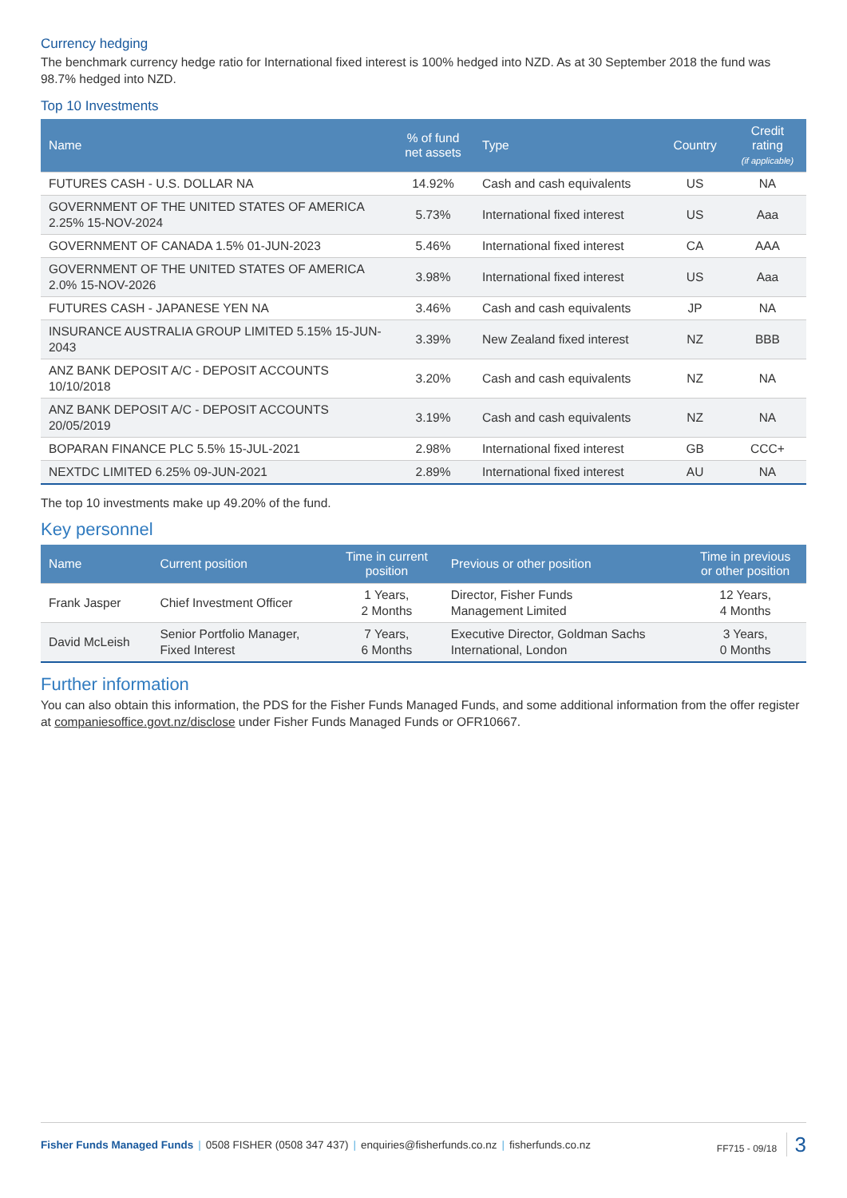Currency hedging
The benchmark currency hedge ratio for International fixed interest is 100% hedged into NZD. As at 30 September 2018 the fund was 98.7% hedged into NZD.
Top 10 Investments
| Name | % of fund net assets | Type | Country | Credit rating (if applicable) |
| --- | --- | --- | --- | --- |
| FUTURES CASH - U.S. DOLLAR NA | 14.92% | Cash and cash equivalents | US | NA |
| GOVERNMENT OF THE UNITED STATES OF AMERICA 2.25% 15-NOV-2024 | 5.73% | International fixed interest | US | Aaa |
| GOVERNMENT OF CANADA 1.5% 01-JUN-2023 | 5.46% | International fixed interest | CA | AAA |
| GOVERNMENT OF THE UNITED STATES OF AMERICA 2.0% 15-NOV-2026 | 3.98% | International fixed interest | US | Aaa |
| FUTURES CASH - JAPANESE YEN NA | 3.46% | Cash and cash equivalents | JP | NA |
| INSURANCE AUSTRALIA GROUP LIMITED 5.15% 15-JUN-2043 | 3.39% | New Zealand fixed interest | NZ | BBB |
| ANZ BANK DEPOSIT A/C - DEPOSIT ACCOUNTS 10/10/2018 | 3.20% | Cash and cash equivalents | NZ | NA |
| ANZ BANK DEPOSIT A/C - DEPOSIT ACCOUNTS 20/05/2019 | 3.19% | Cash and cash equivalents | NZ | NA |
| BOPARAN FINANCE PLC 5.5% 15-JUL-2021 | 2.98% | International fixed interest | GB | CCC+ |
| NEXTDC LIMITED 6.25% 09-JUN-2021 | 2.89% | International fixed interest | AU | NA |
The top 10 investments make up 49.20% of the fund.
Key personnel
| Name | Current position | Time in current position | Previous or other position | Time in previous or other position |
| --- | --- | --- | --- | --- |
| Frank Jasper | Chief Investment Officer | 1 Years, 2 Months | Director, Fisher Funds Management Limited | 12 Years, 4 Months |
| David McLeish | Senior Portfolio Manager, Fixed Interest | 7 Years, 6 Months | Executive Director, Goldman Sachs International, London | 3 Years, 0 Months |
Further information
You can also obtain this information, the PDS for the Fisher Funds Managed Funds, and some additional information from the offer register at companiesoffice.govt.nz/disclose under Fisher Funds Managed Funds or OFR10667.
Fisher Funds Managed Funds | 0508 FISHER (0508 347 437) | enquiries@fisherfunds.co.nz | fisherfunds.co.nz
FF715 - 09/18 3